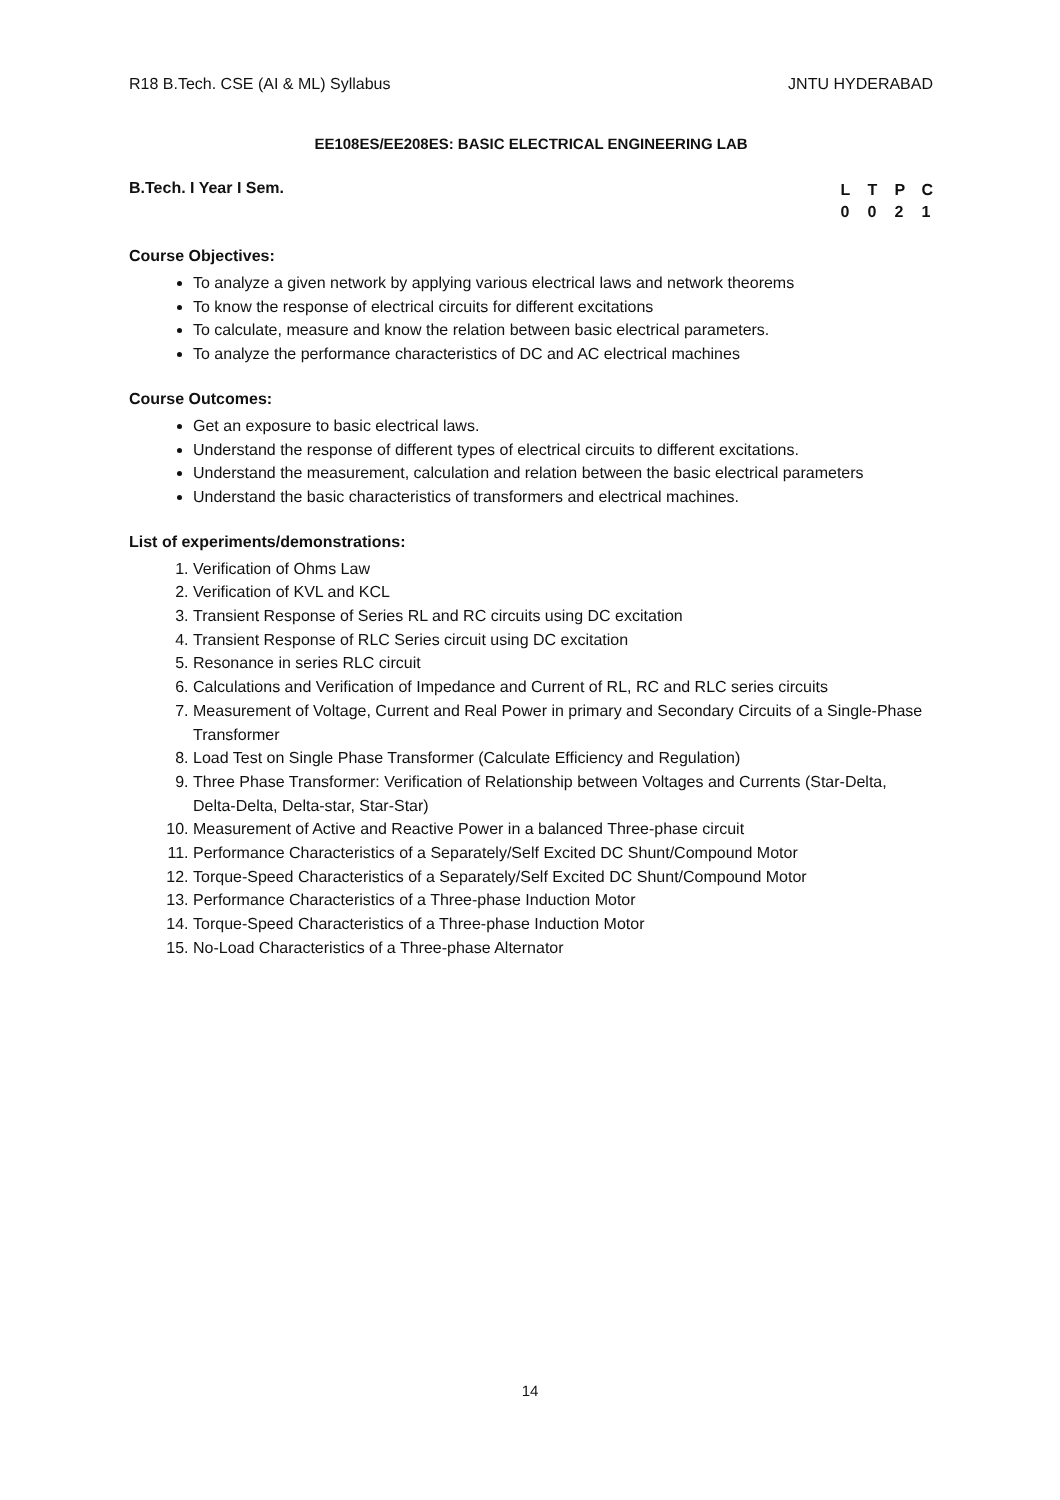R18 B.Tech. CSE (AI & ML) Syllabus JNTU HYDERABAD
EE108ES/EE208ES: BASIC ELECTRICAL ENGINEERING LAB
B.Tech. I Year I Sem.
L T P C
0 0 2 1
Course Objectives:
To analyze a given network by applying various electrical laws and network theorems
To know the response of electrical circuits for different excitations
To calculate, measure and know the relation between basic electrical parameters.
To analyze the performance characteristics of DC and AC electrical machines
Course Outcomes:
Get an exposure to basic electrical laws.
Understand the response of different types of electrical circuits to different excitations.
Understand the measurement, calculation and relation between the basic electrical parameters
Understand the basic characteristics of transformers and electrical machines.
List of experiments/demonstrations:
1. Verification of Ohms Law
2. Verification of KVL and KCL
3. Transient Response of Series RL and RC circuits using DC excitation
4. Transient Response of RLC Series circuit using DC excitation
5. Resonance in series RLC circuit
6. Calculations and Verification of Impedance and Current of RL, RC and RLC series circuits
7. Measurement of Voltage, Current and Real Power in primary and Secondary Circuits of a Single-Phase Transformer
8. Load Test on Single Phase Transformer (Calculate Efficiency and Regulation)
9. Three Phase Transformer: Verification of Relationship between Voltages and Currents (Star-Delta, Delta-Delta, Delta-star, Star-Star)
10. Measurement of Active and Reactive Power in a balanced Three-phase circuit
11. Performance Characteristics of a Separately/Self Excited DC Shunt/Compound Motor
12. Torque-Speed Characteristics of a Separately/Self Excited DC Shunt/Compound Motor
13. Performance Characteristics of a Three-phase Induction Motor
14. Torque-Speed Characteristics of a Three-phase Induction Motor
15. No-Load Characteristics of a Three-phase Alternator
14